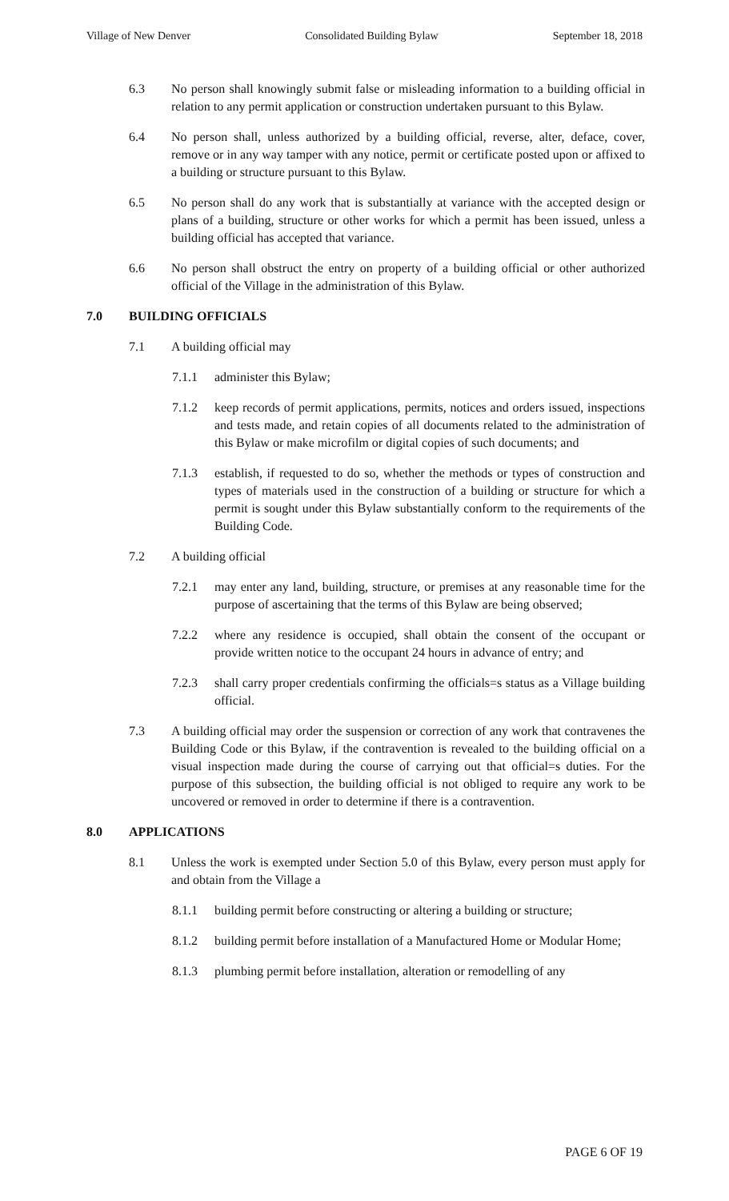Village of New Denver Consolidated Building Bylaw September 18, 2018
6.3 No person shall knowingly submit false or misleading information to a building official in relation to any permit application or construction undertaken pursuant to this Bylaw.
6.4 No person shall, unless authorized by a building official, reverse, alter, deface, cover, remove or in any way tamper with any notice, permit or certificate posted upon or affixed to a building or structure pursuant to this Bylaw.
6.5 No person shall do any work that is substantially at variance with the accepted design or plans of a building, structure or other works for which a permit has been issued, unless a building official has accepted that variance.
6.6 No person shall obstruct the entry on property of a building official or other authorized official of the Village in the administration of this Bylaw.
7.0 BUILDING OFFICIALS
7.1 A building official may
7.1.1 administer this Bylaw;
7.1.2 keep records of permit applications, permits, notices and orders issued, inspections and tests made, and retain copies of all documents related to the administration of this Bylaw or make microfilm or digital copies of such documents; and
7.1.3 establish, if requested to do so, whether the methods or types of construction and types of materials used in the construction of a building or structure for which a permit is sought under this Bylaw substantially conform to the requirements of the Building Code.
7.2 A building official
7.2.1 may enter any land, building, structure, or premises at any reasonable time for the purpose of ascertaining that the terms of this Bylaw are being observed;
7.2.2 where any residence is occupied, shall obtain the consent of the occupant or provide written notice to the occupant 24 hours in advance of entry; and
7.2.3 shall carry proper credentials confirming the officials=s status as a Village building official.
7.3 A building official may order the suspension or correction of any work that contravenes the Building Code or this Bylaw, if the contravention is revealed to the building official on a visual inspection made during the course of carrying out that official=s duties. For the purpose of this subsection, the building official is not obliged to require any work to be uncovered or removed in order to determine if there is a contravention.
8.0 APPLICATIONS
8.1 Unless the work is exempted under Section 5.0 of this Bylaw, every person must apply for and obtain from the Village a
8.1.1 building permit before constructing or altering a building or structure;
8.1.2 building permit before installation of a Manufactured Home or Modular Home;
8.1.3 plumbing permit before installation, alteration or remodelling of any
PAGE 6 OF 19